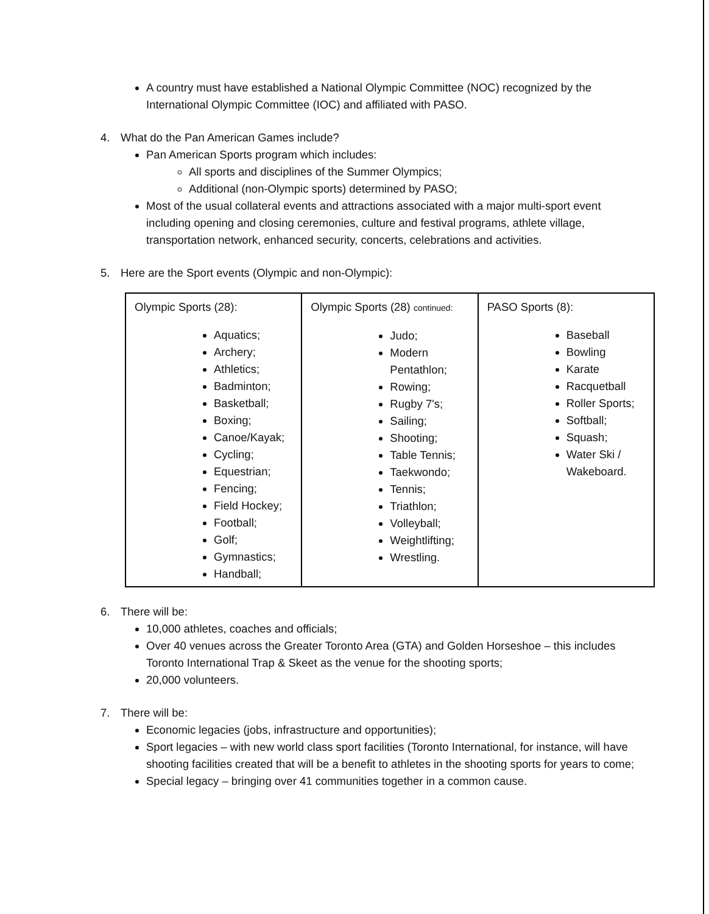A country must have established a National Olympic Committee (NOC) recognized by the International Olympic Committee (IOC) and affiliated with PASO.
4. What do the Pan American Games include?
Pan American Sports program which includes:
All sports and disciplines of the Summer Olympics;
Additional (non-Olympic sports) determined by PASO;
Most of the usual collateral events and attractions associated with a major multi-sport event including opening and closing ceremonies, culture and festival programs, athlete village, transportation network, enhanced security, concerts, celebrations and activities.
5. Here are the Sport events (Olympic and non-Olympic):
| Olympic Sports (28): Aquatics; Archery; Athletics; Badminton; Basketball; Boxing; Canoe/Kayak; Cycling; Equestrian; Fencing; Field Hockey; Football; Golf; Gymnastics; Handball; | Olympic Sports (28) continued: Judo; Modern Pentathlon; Rowing; Rugby 7's; Sailing; Shooting; Table Tennis; Taekwondo; Tennis; Triathlon; Volleyball; Weightlifting; Wrestling. | PASO Sports (8): Baseball Bowling Karate Racquetball Roller Sports; Softball; Squash; Water Ski / Wakeboard. |
6. There will be:
10,000 athletes, coaches and officials;
Over 40 venues across the Greater Toronto Area (GTA) and Golden Horseshoe – this includes Toronto International Trap & Skeet as the venue for the shooting sports;
20,000 volunteers.
7. There will be:
Economic legacies (jobs, infrastructure and opportunities);
Sport legacies – with new world class sport facilities (Toronto International, for instance, will have shooting facilities created that will be a benefit to athletes in the shooting sports for years to come;
Special legacy – bringing over 41 communities together in a common cause.